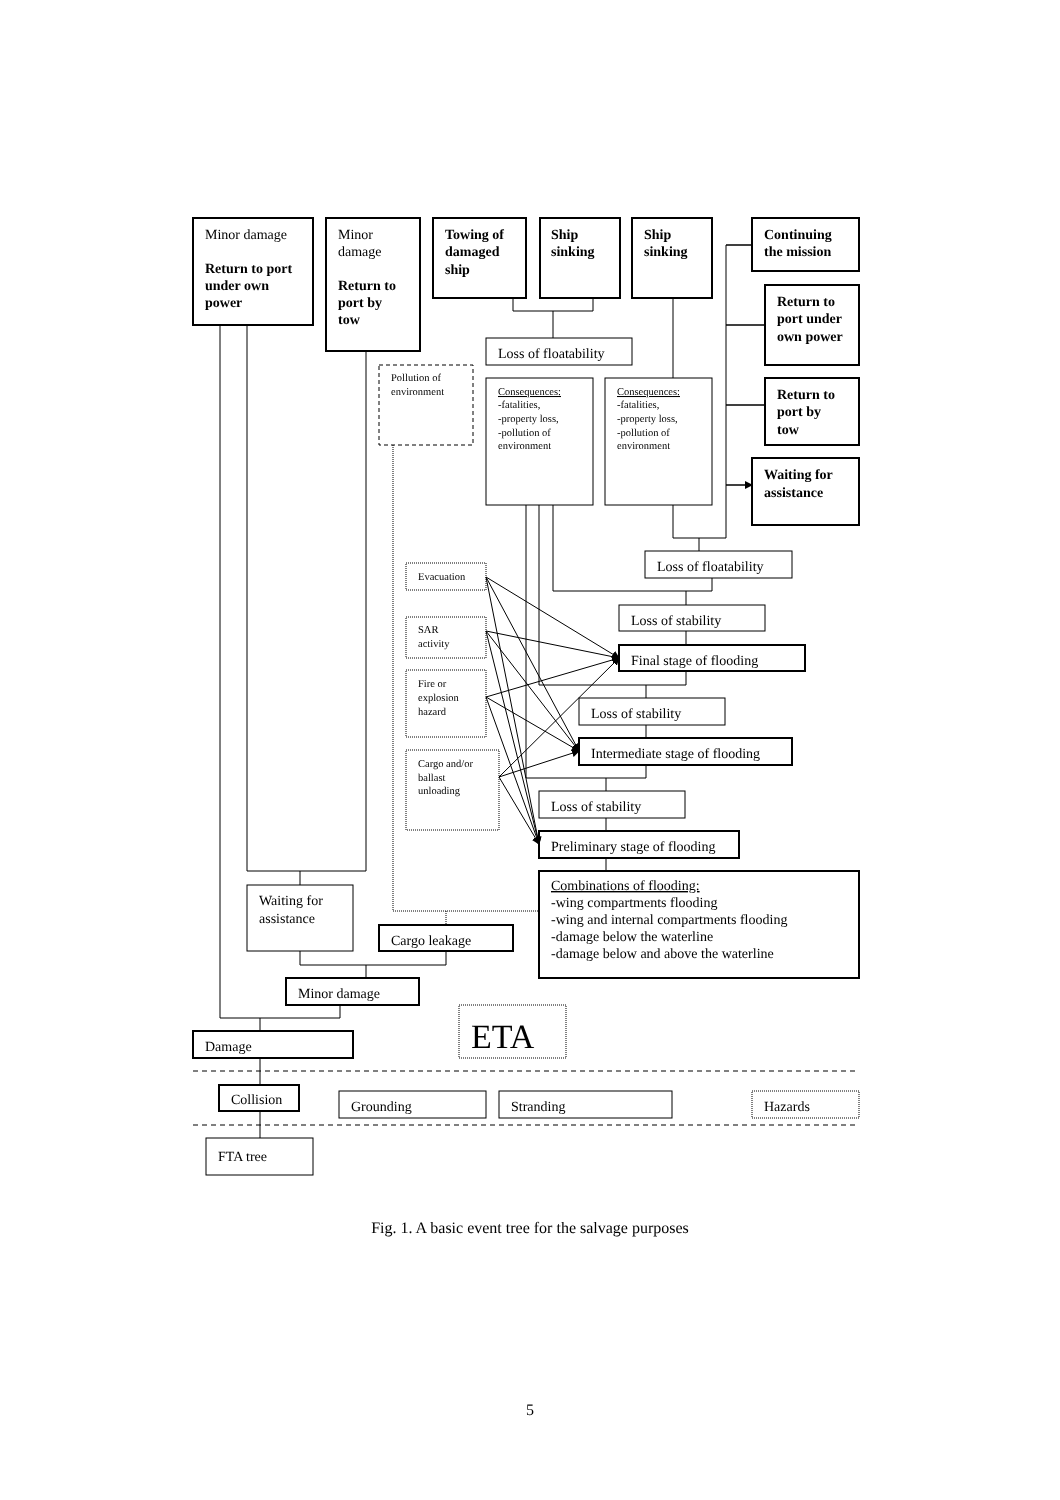Minor damage
Return to port
under own
power
Minor
damage
Return to
port by
tow
Towing of
damaged
ship
Ship
sinking
Ship
sinking
Continuing
the mission
Return to
port under
own power
Return to
port by
tow
Waiting for
assistance
Loss of floatability
Pollution of
environment
Consequences:
-fatalities,
-property loss,
-pollution of
environment
Consequences:
-fatalities,
-property loss,
-pollution of
environment
Evacuation
SAR
activity
Fire or
explosion
hazard
Cargo and/or
ballast
unloading
Loss of floatability
Loss of stability
Final stage of flooding
Loss of stability
Intermediate stage of flooding
Loss of stability
Preliminary stage of flooding
Combinations of flooding:
-wing compartments flooding
-wing and internal compartments flooding
-damage below the waterline
-damage below and above the waterline
Waiting for
assistance
Cargo leakage
Minor damage
Damage
Collision
Grounding
Stranding
Hazards
FTA tree
ETA
Fig. 1. A basic event tree for the salvage purposes
5